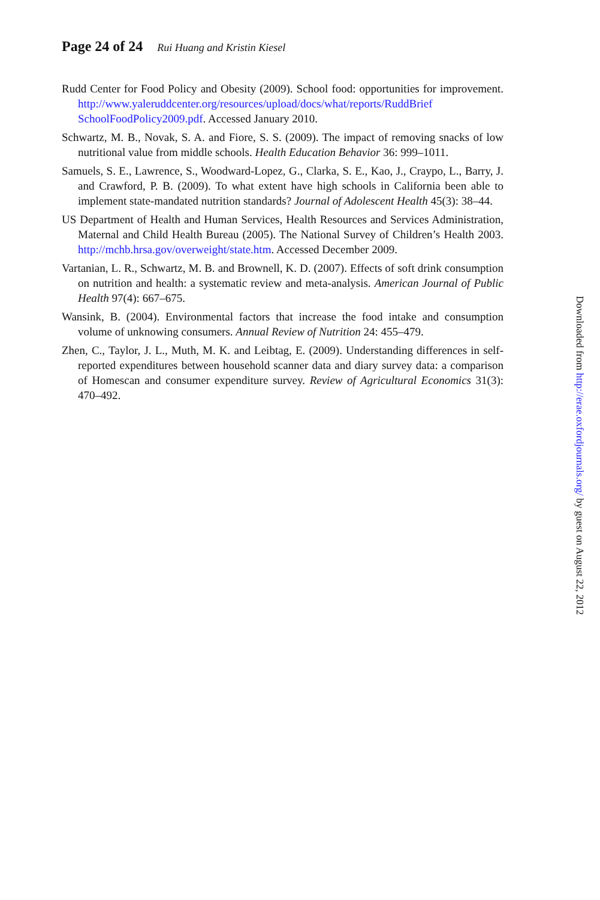Page 24 of 24 Rui Huang and Kristin Kiesel
Rudd Center for Food Policy and Obesity (2009). School food: opportunities for improvement. http://www.yaleruddcenter.org/resources/upload/docs/what/reports/RuddBrief SchoolFoodPolicy2009.pdf. Accessed January 2010.
Schwartz, M. B., Novak, S. A. and Fiore, S. S. (2009). The impact of removing snacks of low nutritional value from middle schools. Health Education Behavior 36: 999–1011.
Samuels, S. E., Lawrence, S., Woodward-Lopez, G., Clarka, S. E., Kao, J., Craypo, L., Barry, J. and Crawford, P. B. (2009). To what extent have high schools in California been able to implement state-mandated nutrition standards? Journal of Adolescent Health 45(3): 38–44.
US Department of Health and Human Services, Health Resources and Services Administration, Maternal and Child Health Bureau (2005). The National Survey of Children’s Health 2003. http://mchb.hrsa.gov/overweight/state.htm. Accessed December 2009.
Vartanian, L. R., Schwartz, M. B. and Brownell, K. D. (2007). Effects of soft drink consumption on nutrition and health: a systematic review and meta-analysis. American Journal of Public Health 97(4): 667–675.
Wansink, B. (2004). Environmental factors that increase the food intake and consumption volume of unknowing consumers. Annual Review of Nutrition 24: 455–479.
Zhen, C., Taylor, J. L., Muth, M. K. and Leibtag, E. (2009). Understanding differences in self-reported expenditures between household scanner data and diary survey data: a comparison of Homescan and consumer expenditure survey. Review of Agricultural Economics 31(3): 470–492.
Downloaded from http://erae.oxfordjournals.org/ by guest on August 22, 2012